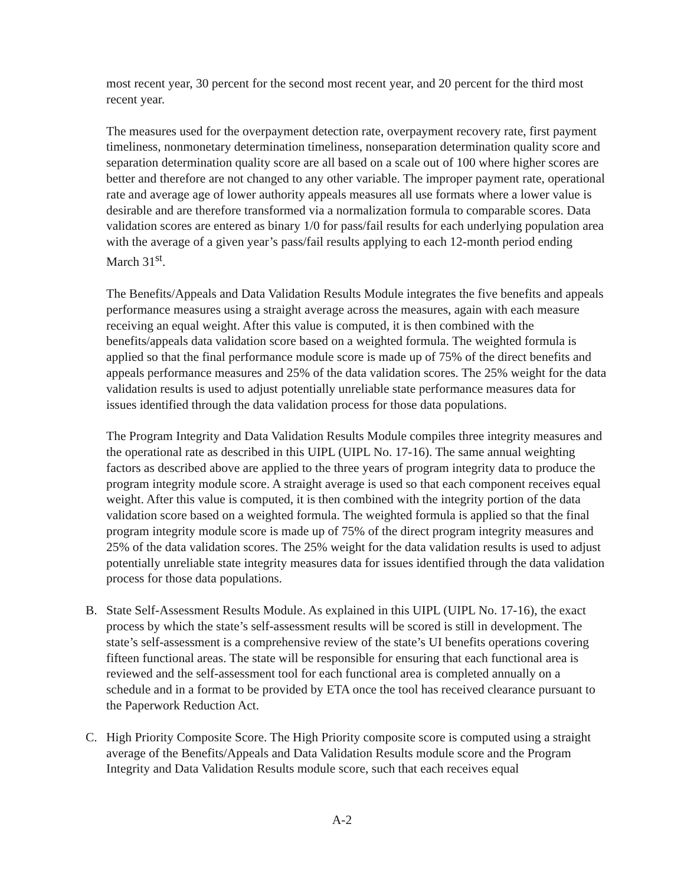most recent year, 30 percent for the second most recent year, and 20 percent for the third most recent year.
The measures used for the overpayment detection rate, overpayment recovery rate, first payment timeliness, nonmonetary determination timeliness, nonseparation determination quality score and separation determination quality score are all based on a scale out of 100 where higher scores are better and therefore are not changed to any other variable. The improper payment rate, operational rate and average age of lower authority appeals measures all use formats where a lower value is desirable and are therefore transformed via a normalization formula to comparable scores. Data validation scores are entered as binary 1/0 for pass/fail results for each underlying population area with the average of a given year’s pass/fail results applying to each 12-month period ending March 31<sup>st</sup>.
The Benefits/Appeals and Data Validation Results Module integrates the five benefits and appeals performance measures using a straight average across the measures, again with each measure receiving an equal weight. After this value is computed, it is then combined with the benefits/appeals data validation score based on a weighted formula. The weighted formula is applied so that the final performance module score is made up of 75% of the direct benefits and appeals performance measures and 25% of the data validation scores. The 25% weight for the data validation results is used to adjust potentially unreliable state performance measures data for issues identified through the data validation process for those data populations.
The Program Integrity and Data Validation Results Module compiles three integrity measures and the operational rate as described in this UIPL (UIPL No. 17-16). The same annual weighting factors as described above are applied to the three years of program integrity data to produce the program integrity module score. A straight average is used so that each component receives equal weight. After this value is computed, it is then combined with the integrity portion of the data validation score based on a weighted formula. The weighted formula is applied so that the final program integrity module score is made up of 75% of the direct program integrity measures and 25% of the data validation scores. The 25% weight for the data validation results is used to adjust potentially unreliable state integrity measures data for issues identified through the data validation process for those data populations.
B. State Self-Assessment Results Module. As explained in this UIPL (UIPL No. 17-16), the exact process by which the state’s self-assessment results will be scored is still in development. The state’s self-assessment is a comprehensive review of the state’s UI benefits operations covering fifteen functional areas. The state will be responsible for ensuring that each functional area is reviewed and the self-assessment tool for each functional area is completed annually on a schedule and in a format to be provided by ETA once the tool has received clearance pursuant to the Paperwork Reduction Act.
C. High Priority Composite Score. The High Priority composite score is computed using a straight average of the Benefits/Appeals and Data Validation Results module score and the Program Integrity and Data Validation Results module score, such that each receives equal
A-2